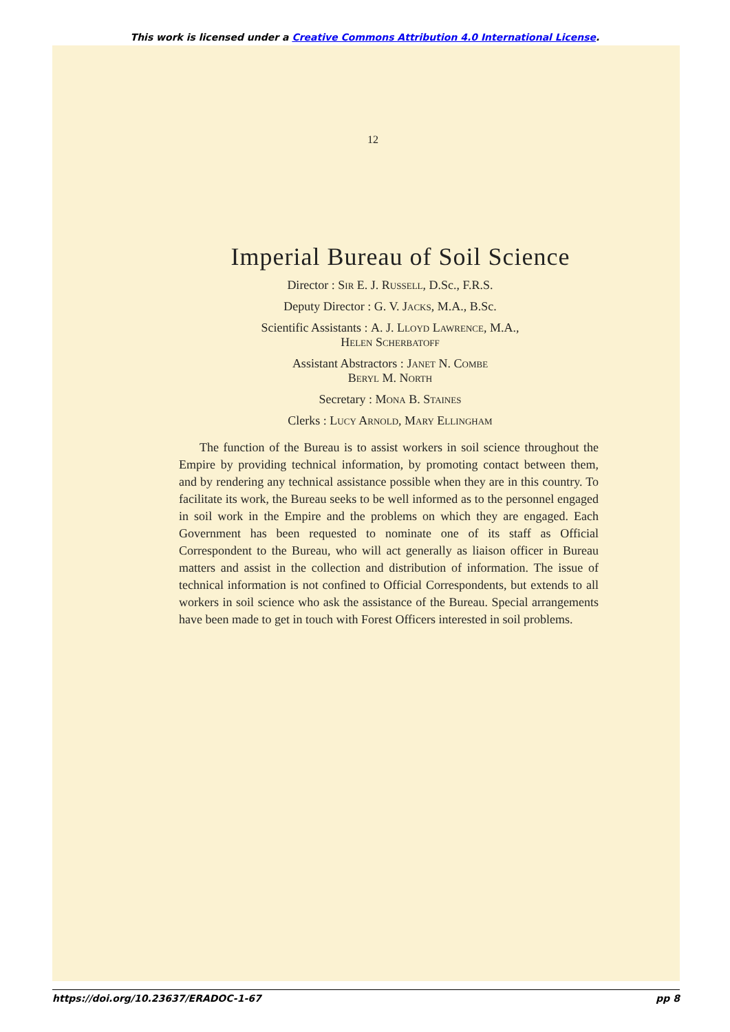This work is licensed under a Creative Commons Attribution 4.0 International License.
12
Imperial Bureau of Soil Science
Director : Sir E. J. Russell, D.Sc., F.R.S.
Deputy Director : G. V. Jacks, M.A., B.Sc.
Scientific Assistants : A. J. Lloyd Lawrence, M.A.,
Helen Scherbatoff
Assistant Abstractors : Janet N. Combe
Beryl M. North
Secretary : Mona B. Staines
Clerks : Lucy Arnold, Mary Ellingham
The function of the Bureau is to assist workers in soil science throughout the Empire by providing technical information, by promoting contact between them, and by rendering any technical assistance possible when they are in this country. To facilitate its work, the Bureau seeks to be well informed as to the personnel engaged in soil work in the Empire and the problems on which they are engaged. Each Government has been requested to nominate one of its staff as Official Correspondent to the Bureau, who will act generally as liaison officer in Bureau matters and assist in the collection and distribution of information. The issue of technical information is not confined to Official Correspondents, but extends to all workers in soil science who ask the assistance of the Bureau. Special arrangements have been made to get in touch with Forest Officers interested in soil problems.
https://doi.org/10.23637/ERADOC-1-67 pp 8